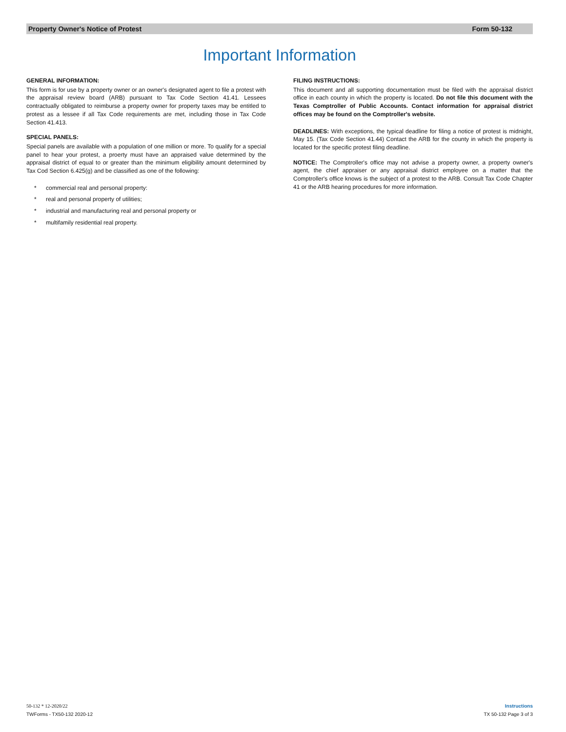Property Owner's Notice of Protest Form 50-132
Important Information
GENERAL INFORMATION:
This form is for use by a property owner or an owner's designated agent to file a protest with the appraisal review board (ARB) pursuant to Tax Code Section 41.41. Lessees contractually obligated to reimburse a property owner for property taxes may be entitled to protest as a lessee if all Tax Code requirements are met, including those in Tax Code Section 41.413.
SPECIAL PANELS:
Special panels are available with a population of one million or more. To qualify for a special panel to hear your protest, a proerty must have an appraised value determined by the appraisal district of equal to or greater than the minimum eligibility amount determined by Tax Cod Section 6.425(g) and be classified as one of the following:
* commercial real and personal property:
* real and personal property of utilities;
* industrial and manufacturing real and personal property or
* multifamily residential real property.
FILING INSTRUCTIONS:
This document and all supporting documentation must be filed with the appraisal district office in each county in which the property is located. Do not file this document with the Texas Comptroller of Public Accounts. Contact information for appraisal district offices may be found on the Comptroller's website.
DEADLINES: With exceptions, the typical deadline for filing a notice of protest is midnight, May 15. (Tax Code Section 41.44) Contact the ARB for the county in which the property is located for the specific protest filing deadline.
NOTICE: The Comptroller's office may not advise a property owner, a property owner's agent, the chief appraiser or any appraisal district employee on a matter that the Comptroller's office knows is the subject of a protest to the ARB. Consult Tax Code Chapter 41 or the ARB hearing procedures for more information.
50-132 * 12-2020/22
TWForms - TX50-132 2020-12
Instructions
TX 50-132 Page 3 of 3